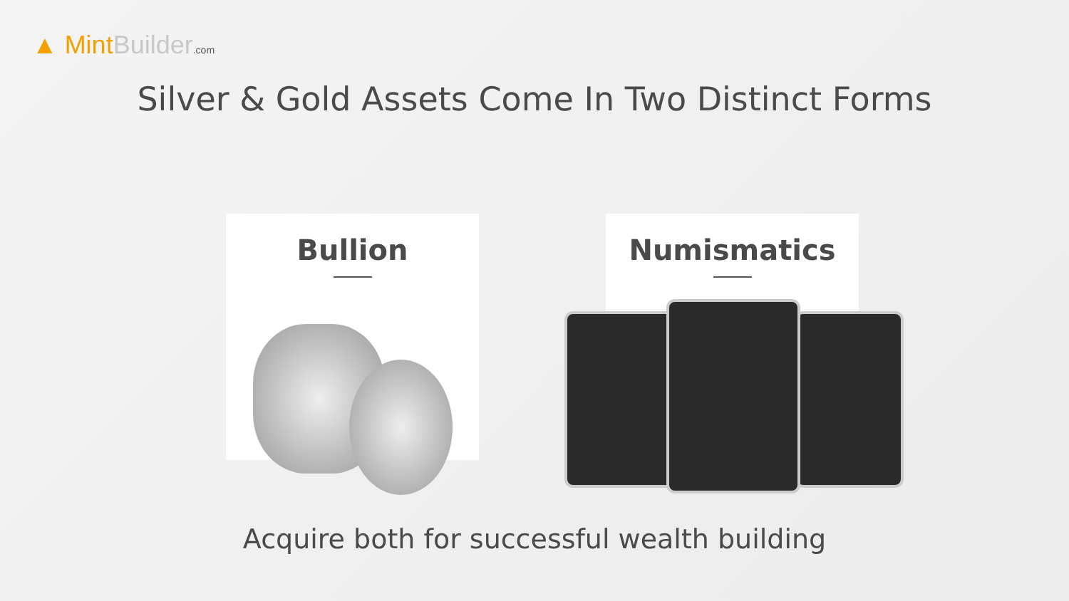▲ Mint Builder.com
Silver & Gold Assets Come In Two Distinct Forms
Bullion Numismatics
Acquire both for successful wealth building